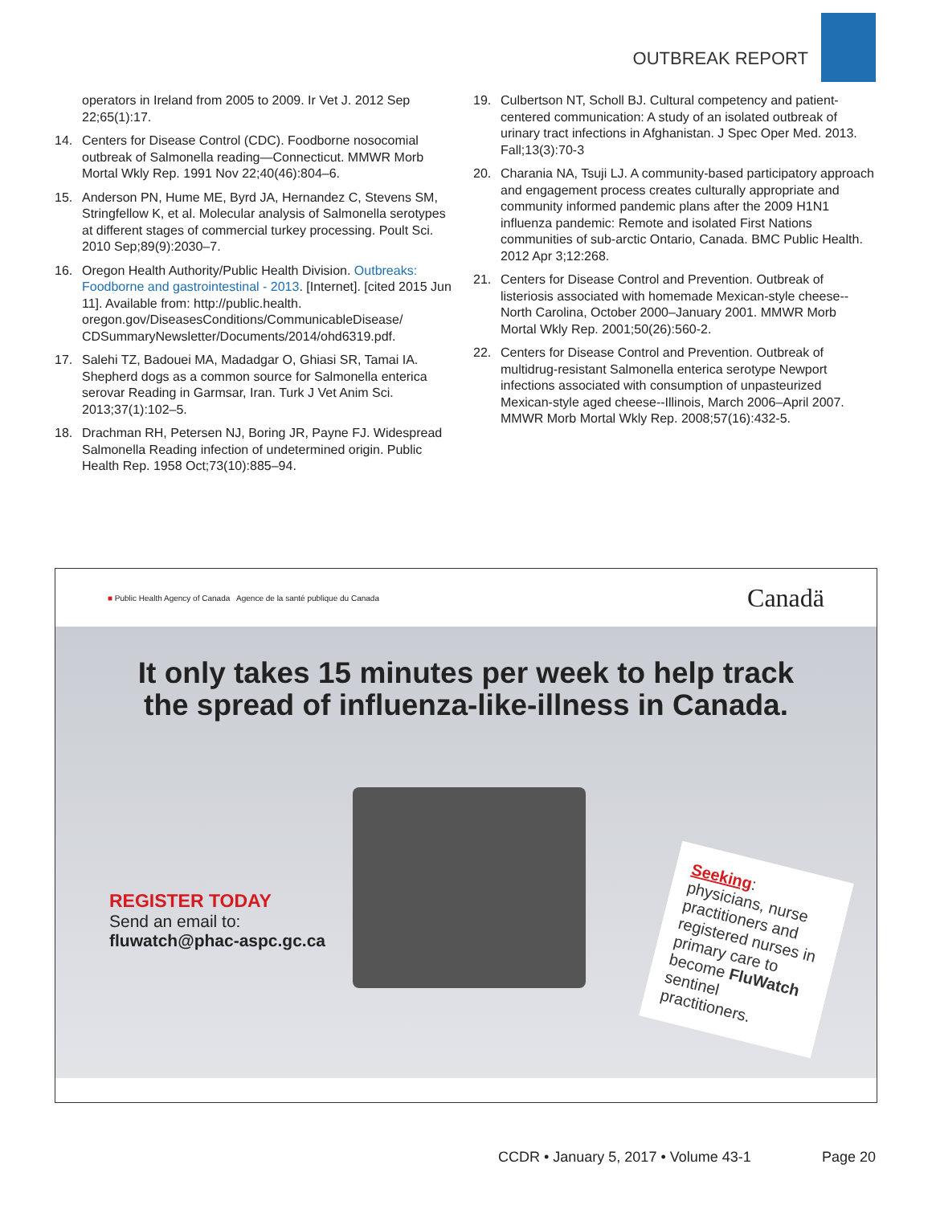OUTBREAK REPORT
operators in Ireland from 2005 to 2009. Ir Vet J. 2012 Sep 22;65(1):17.
14. Centers for Disease Control (CDC). Foodborne nosocomial outbreak of Salmonella reading—Connecticut. MMWR Morb Mortal Wkly Rep. 1991 Nov 22;40(46):804–6.
15. Anderson PN, Hume ME, Byrd JA, Hernandez C, Stevens SM, Stringfellow K, et al. Molecular analysis of Salmonella serotypes at different stages of commercial turkey processing. Poult Sci. 2010 Sep;89(9):2030–7.
16. Oregon Health Authority/Public Health Division. Outbreaks: Foodborne and gastrointestinal - 2013. [Internet]. [cited 2015 Jun 11]. Available from: http://public.health. oregon.gov/DiseasesConditions/CommunicableDisease/ CDSummaryNewsletter/Documents/2014/ohd6319.pdf.
17. Salehi TZ, Badouei MA, Madadgar O, Ghiasi SR, Tamai IA. Shepherd dogs as a common source for Salmonella enterica serovar Reading in Garmsar, Iran. Turk J Vet Anim Sci. 2013;37(1):102–5.
18. Drachman RH, Petersen NJ, Boring JR, Payne FJ. Widespread Salmonella Reading infection of undetermined origin. Public Health Rep. 1958 Oct;73(10):885–94.
19. Culbertson NT, Scholl BJ. Cultural competency and patient-centered communication: A study of an isolated outbreak of urinary tract infections in Afghanistan. J Spec Oper Med. 2013. Fall;13(3):70-3
20. Charania NA, Tsuji LJ. A community-based participatory approach and engagement process creates culturally appropriate and community informed pandemic plans after the 2009 H1N1 influenza pandemic: Remote and isolated First Nations communities of sub-arctic Ontario, Canada. BMC Public Health. 2012 Apr 3;12:268.
21. Centers for Disease Control and Prevention. Outbreak of listeriosis associated with homemade Mexican-style cheese--North Carolina, October 2000–January 2001. MMWR Morb Mortal Wkly Rep. 2001;50(26):560-2.
22. Centers for Disease Control and Prevention. Outbreak of multidrug-resistant Salmonella enterica serotype Newport infections associated with consumption of unpasteurized Mexican-style aged cheese--Illinois, March 2006–April 2007. MMWR Morb Mortal Wkly Rep. 2008;57(16):432-5.
■ Public Health Agency of Canada Agence de la santé publique du Canada
Canadä
It only takes 15 minutes per week to help track
the spread of influenza-like-illness in Canada.
REGISTER TODAY
Send an email to:
fluwatch@phac-aspc.gc.ca
Seeking:
physicians, nurse practitioners and registered nurses in primary care to become FluWatch sentinel practitioners.
CCDR • January 5, 2017 • Volume 43-1 Page 20